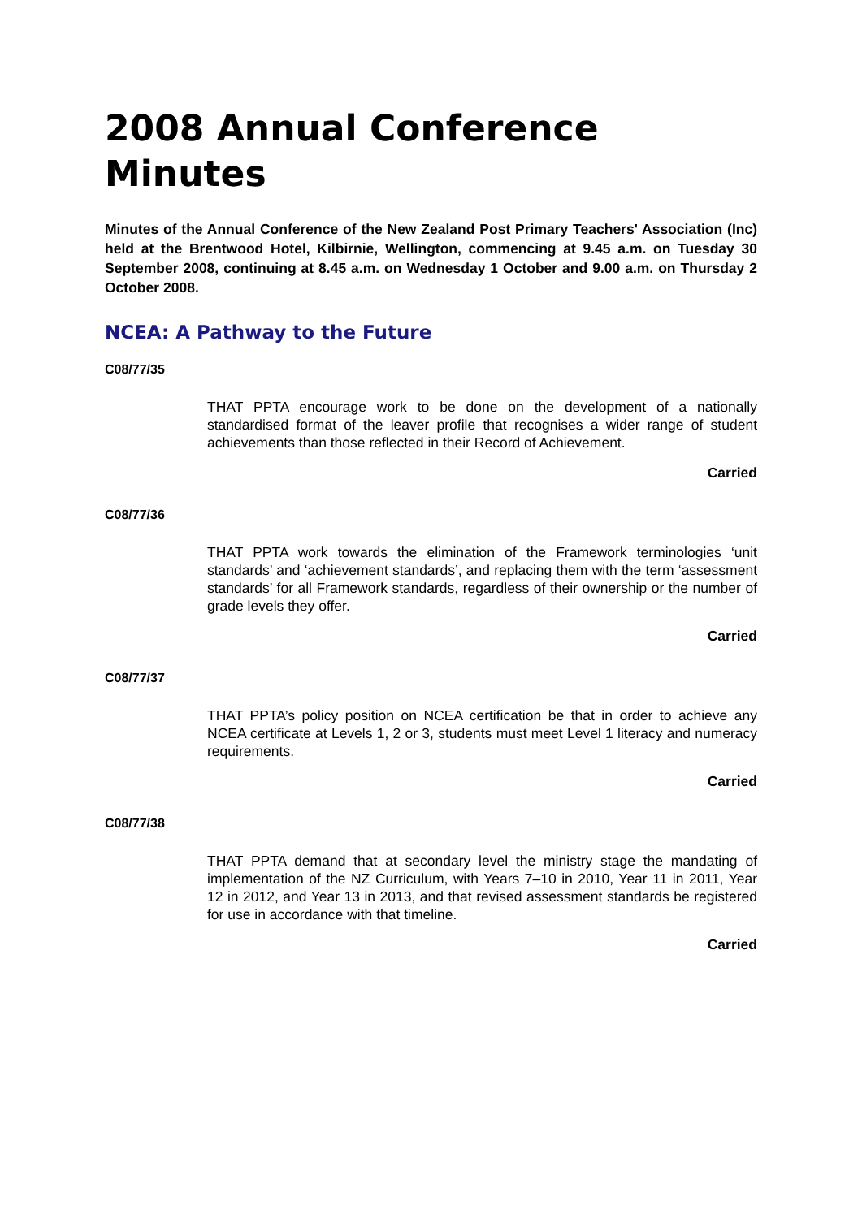2008 Annual Conference
Minutes
Minutes of the Annual Conference of the New Zealand Post Primary Teachers' Association (Inc) held at the Brentwood Hotel, Kilbirnie, Wellington, commencing at 9.45 a.m. on Tuesday 30 September 2008, continuing at 8.45 a.m. on Wednesday 1 October and 9.00 a.m. on Thursday 2 October 2008.
NCEA: A Pathway to the Future
C08/77/35
THAT PPTA encourage work to be done on the development of a nationally standardised format of the leaver profile that recognises a wider range of student achievements than those reflected in their Record of Achievement.
Carried
C08/77/36
THAT PPTA work towards the elimination of the Framework terminologies ‘unit standards’ and ‘achievement standards’, and replacing them with the term ‘assessment standards’ for all Framework standards, regardless of their ownership or the number of grade levels they offer.
Carried
C08/77/37
THAT PPTA’s policy position on NCEA certification be that in order to achieve any NCEA certificate at Levels 1, 2 or 3, students must meet Level 1 literacy and numeracy requirements.
Carried
C08/77/38
THAT PPTA demand that at secondary level the ministry stage the mandating of implementation of the NZ Curriculum, with Years 7–10 in 2010, Year 11 in 2011, Year 12 in 2012, and Year 13 in 2013, and that revised assessment standards be registered for use in accordance with that timeline.
Carried